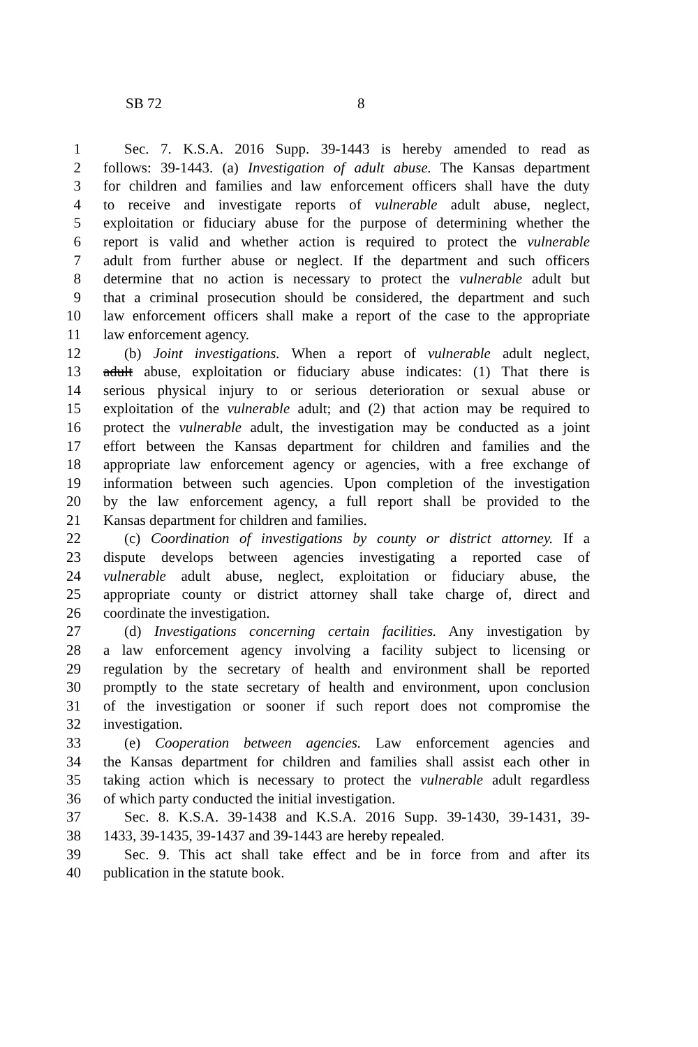SB 72 8
1 Sec. 7. K.S.A. 2016 Supp. 39-1443 is hereby amended to read as
2 follows: 39-1443. (a) Investigation of adult abuse. The Kansas department
3 for children and families and law enforcement officers shall have the duty
4 to receive and investigate reports of vulnerable adult abuse, neglect,
5 exploitation or fiduciary abuse for the purpose of determining whether the
6 report is valid and whether action is required to protect the vulnerable
7 adult from further abuse or neglect. If the department and such officers
8 determine that no action is necessary to protect the vulnerable adult but
9 that a criminal prosecution should be considered, the department and such
10 law enforcement officers shall make a report of the case to the appropriate
11 law enforcement agency.
12 (b) Joint investigations. When a report of vulnerable adult neglect,
13 adult abuse, exploitation or fiduciary abuse indicates: (1) That there is
14 serious physical injury to or serious deterioration or sexual abuse or
15 exploitation of the vulnerable adult; and (2) that action may be required to
16 protect the vulnerable adult, the investigation may be conducted as a joint
17 effort between the Kansas department for children and families and the
18 appropriate law enforcement agency or agencies, with a free exchange of
19 information between such agencies. Upon completion of the investigation
20 by the law enforcement agency, a full report shall be provided to the
21 Kansas department for children and families.
22 (c) Coordination of investigations by county or district attorney. If a
23 dispute develops between agencies investigating a reported case of
24 vulnerable adult abuse, neglect, exploitation or fiduciary abuse, the
25 appropriate county or district attorney shall take charge of, direct and
26 coordinate the investigation.
27 (d) Investigations concerning certain facilities. Any investigation by
28 a law enforcement agency involving a facility subject to licensing or
29 regulation by the secretary of health and environment shall be reported
30 promptly to the state secretary of health and environment, upon conclusion
31 of the investigation or sooner if such report does not compromise the
32 investigation.
33 (e) Cooperation between agencies. Law enforcement agencies and
34 the Kansas department for children and families shall assist each other in
35 taking action which is necessary to protect the vulnerable adult regardless
36 of which party conducted the initial investigation.
37 Sec. 8. K.S.A. 39-1438 and K.S.A. 2016 Supp. 39-1430, 39-1431, 39-
38 1433, 39-1435, 39-1437 and 39-1443 are hereby repealed.
39 Sec. 9. This act shall take effect and be in force from and after its
40 publication in the statute book.